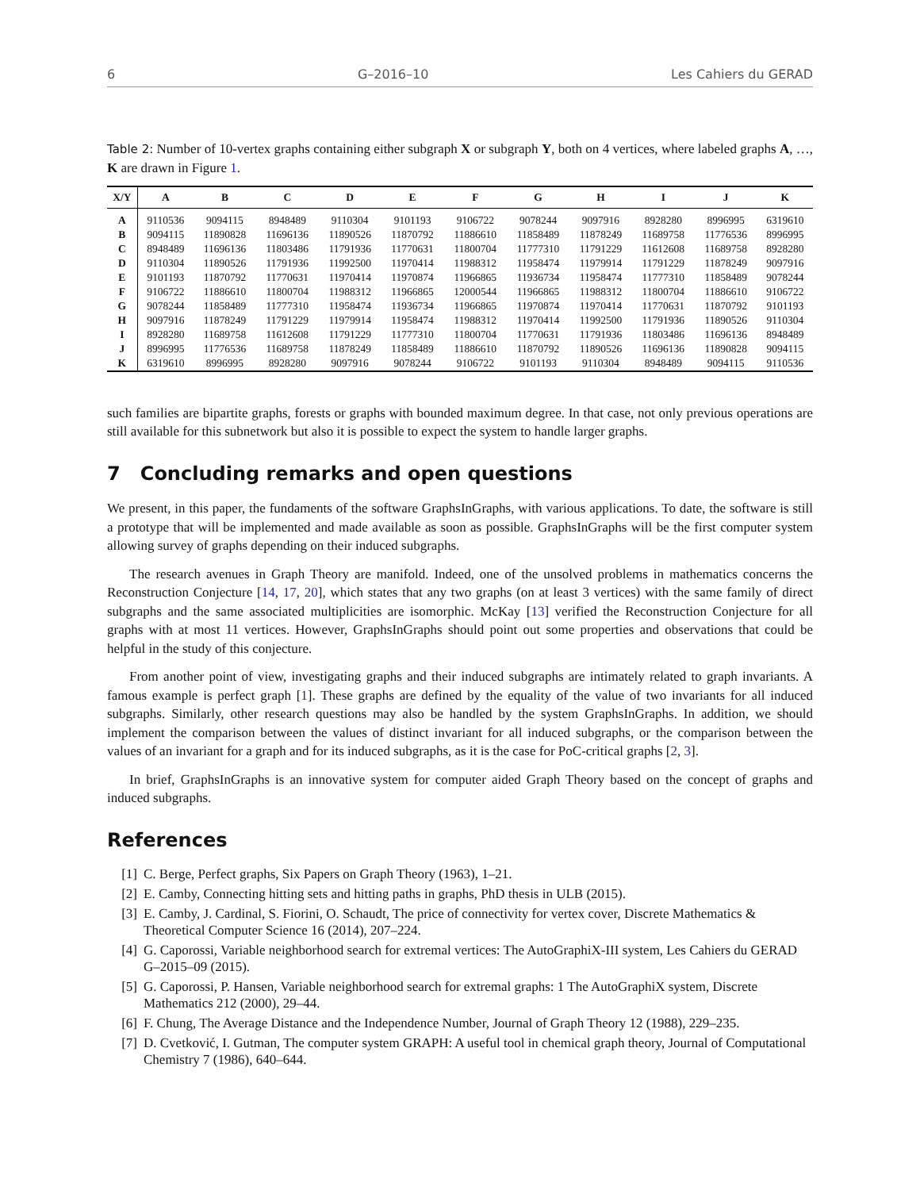6 G–2016–10 Les Cahiers du GERAD
Table 2: Number of 10-vertex graphs containing either subgraph X or subgraph Y, both on 4 vertices, where labeled graphs A, …, K are drawn in Figure 1.
| X/Y | A | B | C | D | E | F | G | H | I | J | K |
| --- | --- | --- | --- | --- | --- | --- | --- | --- | --- | --- | --- |
| A | 9110536 | 9094115 | 8948489 | 9110304 | 9101193 | 9106722 | 9078244 | 9097916 | 8928280 | 8996995 | 6319610 |
| B | 9094115 | 11890828 | 11696136 | 11890526 | 11870792 | 11886610 | 11858489 | 11878249 | 11689758 | 11776536 | 8996995 |
| C | 8948489 | 11696136 | 11803486 | 11791936 | 11770631 | 11800704 | 11777310 | 11791229 | 11612608 | 11689758 | 8928280 |
| D | 9110304 | 11890526 | 11791936 | 11992500 | 11970414 | 11988312 | 11958474 | 11979914 | 11791229 | 11878249 | 9097916 |
| E | 9101193 | 11870792 | 11770631 | 11970414 | 11970874 | 11966865 | 11936734 | 11958474 | 11777310 | 11858489 | 9078244 |
| F | 9106722 | 11886610 | 11800704 | 11988312 | 11966865 | 12000544 | 11966865 | 11988312 | 11800704 | 11886610 | 9106722 |
| G | 9078244 | 11858489 | 11777310 | 11958474 | 11936734 | 11966865 | 11970874 | 11970414 | 11770631 | 11870792 | 9101193 |
| H | 9097916 | 11878249 | 11791229 | 11979914 | 11958474 | 11988312 | 11970414 | 11992500 | 11791936 | 11890526 | 9110304 |
| I | 8928280 | 11689758 | 11612608 | 11791229 | 11777310 | 11800704 | 11770631 | 11791936 | 11803486 | 11696136 | 8948489 |
| J | 8996995 | 11776536 | 11689758 | 11878249 | 11858489 | 11886610 | 11870792 | 11890526 | 11696136 | 11890828 | 9094115 |
| K | 6319610 | 8996995 | 8928280 | 9097916 | 9078244 | 9106722 | 9101193 | 9110304 | 8948489 | 9094115 | 9110536 |
such families are bipartite graphs, forests or graphs with bounded maximum degree. In that case, not only previous operations are still available for this subnetwork but also it is possible to expect the system to handle larger graphs.
7 Concluding remarks and open questions
We present, in this paper, the fundaments of the software GraphsInGraphs, with various applications. To date, the software is still a prototype that will be implemented and made available as soon as possible. GraphsInGraphs will be the first computer system allowing survey of graphs depending on their induced subgraphs.
The research avenues in Graph Theory are manifold. Indeed, one of the unsolved problems in mathematics concerns the Reconstruction Conjecture [14, 17, 20], which states that any two graphs (on at least 3 vertices) with the same family of direct subgraphs and the same associated multiplicities are isomorphic. McKay [13] verified the Reconstruction Conjecture for all graphs with at most 11 vertices. However, GraphsInGraphs should point out some properties and observations that could be helpful in the study of this conjecture.
From another point of view, investigating graphs and their induced subgraphs are intimately related to graph invariants. A famous example is perfect graph [1]. These graphs are defined by the equality of the value of two invariants for all induced subgraphs. Similarly, other research questions may also be handled by the system GraphsInGraphs. In addition, we should implement the comparison between the values of distinct invariant for all induced subgraphs, or the comparison between the values of an invariant for a graph and for its induced subgraphs, as it is the case for PoC-critical graphs [2, 3].
In brief, GraphsInGraphs is an innovative system for computer aided Graph Theory based on the concept of graphs and induced subgraphs.
References
[1] C. Berge, Perfect graphs, Six Papers on Graph Theory (1963), 1–21.
[2] E. Camby, Connecting hitting sets and hitting paths in graphs, PhD thesis in ULB (2015).
[3] E. Camby, J. Cardinal, S. Fiorini, O. Schaudt, The price of connectivity for vertex cover, Discrete Mathematics & Theoretical Computer Science 16 (2014), 207–224.
[4] G. Caporossi, Variable neighborhood search for extremal vertices: The AutoGraphiX-III system, Les Cahiers du GERAD G–2015–09 (2015).
[5] G. Caporossi, P. Hansen, Variable neighborhood search for extremal graphs: 1 The AutoGraphiX system, Discrete Mathematics 212 (2000), 29–44.
[6] F. Chung, The Average Distance and the Independence Number, Journal of Graph Theory 12 (1988), 229–235.
[7] D. Cvetković, I. Gutman, The computer system GRAPH: A useful tool in chemical graph theory, Journal of Computational Chemistry 7 (1986), 640–644.